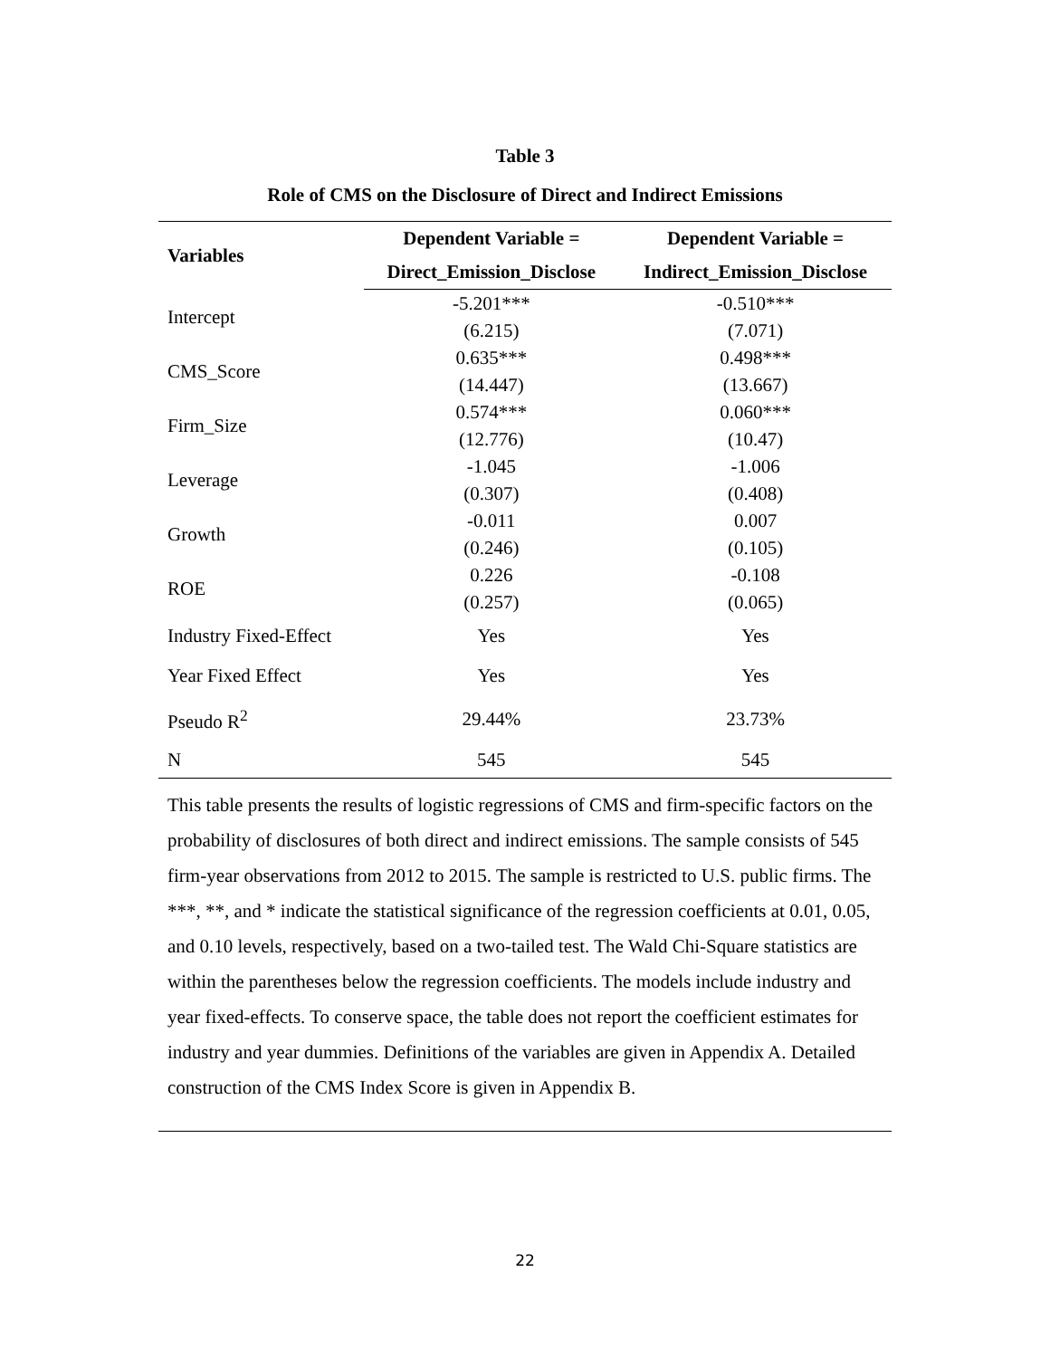Table 3
Role of CMS on the Disclosure of Direct and Indirect Emissions
| Variables | Dependent Variable = | Dependent Variable = |
| --- | --- | --- |
| | Direct_Emission_Disclose | Indirect_Emission_Disclose |
| Intercept | -5.201*** | -0.510*** |
| | (6.215) | (7.071) |
| CMS_Score | 0.635*** | 0.498*** |
| | (14.447) | (13.667) |
| Firm_Size | 0.574*** | 0.060*** |
| | (12.776) | (10.47) |
| Leverage | -1.045 | -1.006 |
| | (0.307) | (0.408) |
| Growth | -0.011 | 0.007 |
| | (0.246) | (0.105) |
| ROE | 0.226 | -0.108 |
| | (0.257) | (0.065) |
| Industry Fixed-Effect | Yes | Yes |
| Year Fixed Effect | Yes | Yes |
| Pseudo R<sup>2</sup> | 29.44% | 23.73% |
| N | 545 | 545 |
This table presents the results of logistic regressions of CMS and firm-specific factors on the probability of disclosures of both direct and indirect emissions. The sample consists of 545 firm-year observations from 2012 to 2015. The sample is restricted to U.S. public firms. The ***, **, and * indicate the statistical significance of the regression coefficients at 0.01, 0.05, and 0.10 levels, respectively, based on a two-tailed test. The Wald Chi-Square statistics are within the parentheses below the regression coefficients. The models include industry and year fixed-effects. To conserve space, the table does not report the coefficient estimates for industry and year dummies. Definitions of the variables are given in Appendix A. Detailed construction of the CMS Index Score is given in Appendix B.
22